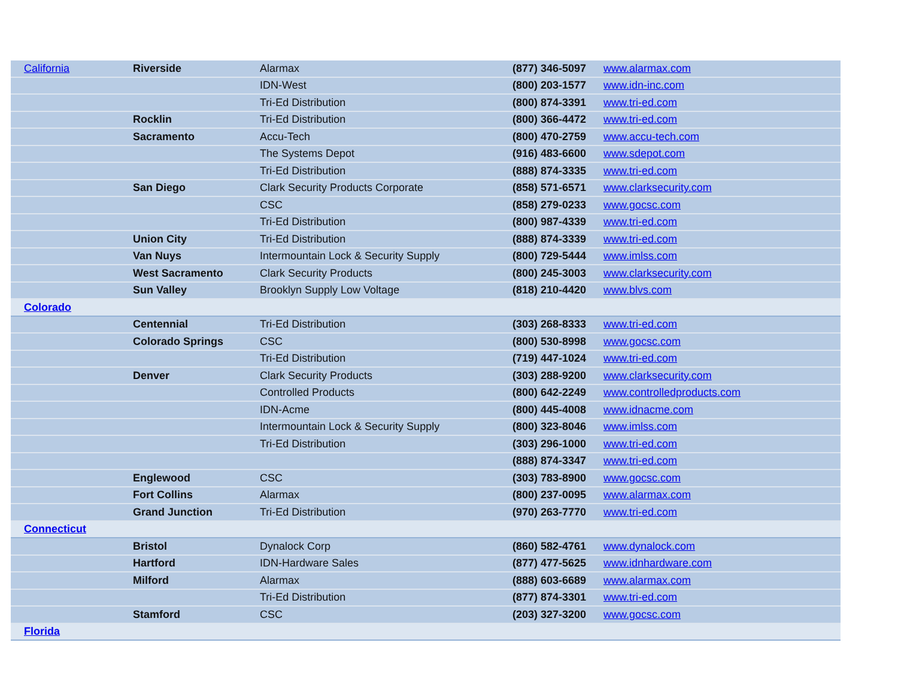| California | Riverside | Alarmax | (877) 346-5097 | www.alarmax.com |
| | | IDN-West | (800) 203-1577 | www.idn-inc.com |
| | | Tri-Ed Distribution | (800) 874-3391 | www.tri-ed.com |
| | Rocklin | Tri-Ed Distribution | (800) 366-4472 | www.tri-ed.com |
| | Sacramento | Accu-Tech | (800) 470-2759 | www.accu-tech.com |
| | | The Systems Depot | (916) 483-6600 | www.sdepot.com |
| | | Tri-Ed Distribution | (888) 874-3335 | www.tri-ed.com |
| | San Diego | Clark Security Products Corporate | (858) 571-6571 | www.clarksecurity.com |
| | | CSC | (858) 279-0233 | www.gocsc.com |
| | | Tri-Ed Distribution | (800) 987-4339 | www.tri-ed.com |
| | Union City | Tri-Ed Distribution | (888) 874-3339 | www.tri-ed.com |
| | Van Nuys | Intermountain Lock & Security Supply | (800) 729-5444 | www.imlss.com |
| | West Sacramento | Clark Security Products | (800) 245-3003 | www.clarksecurity.com |
| | Sun Valley | Brooklyn Supply Low Voltage | (818) 210-4420 | www.blvs.com |
| Colorado | | | | |
| | Centennial | Tri-Ed Distribution | (303) 268-8333 | www.tri-ed.com |
| | Colorado Springs | CSC | (800) 530-8998 | www.gocsc.com |
| | | Tri-Ed Distribution | (719) 447-1024 | www.tri-ed.com |
| | Denver | Clark Security Products | (303) 288-9200 | www.clarksecurity.com |
| | | Controlled Products | (800) 642-2249 | www.controlledproducts.com |
| | | IDN-Acme | (800) 445-4008 | www.idnacme.com |
| | | Intermountain Lock & Security Supply | (800) 323-8046 | www.imlss.com |
| | | Tri-Ed Distribution | (303) 296-1000 | www.tri-ed.com |
| | | | (888) 874-3347 | www.tri-ed.com |
| | Englewood | CSC | (303) 783-8900 | www.gocsc.com |
| | Fort Collins | Alarmax | (800) 237-0095 | www.alarmax.com |
| | Grand Junction | Tri-Ed Distribution | (970) 263-7770 | www.tri-ed.com |
| Connecticut | | | | |
| | Bristol | Dynalock Corp | (860) 582-4761 | www.dynalock.com |
| | Hartford | IDN-Hardware Sales | (877) 477-5625 | www.idnhardware.com |
| | Milford | Alarmax | (888) 603-6689 | www.alarmax.com |
| | | Tri-Ed Distribution | (877) 874-3301 | www.tri-ed.com |
| | Stamford | CSC | (203) 327-3200 | www.gocsc.com |
| Florida | | | | |